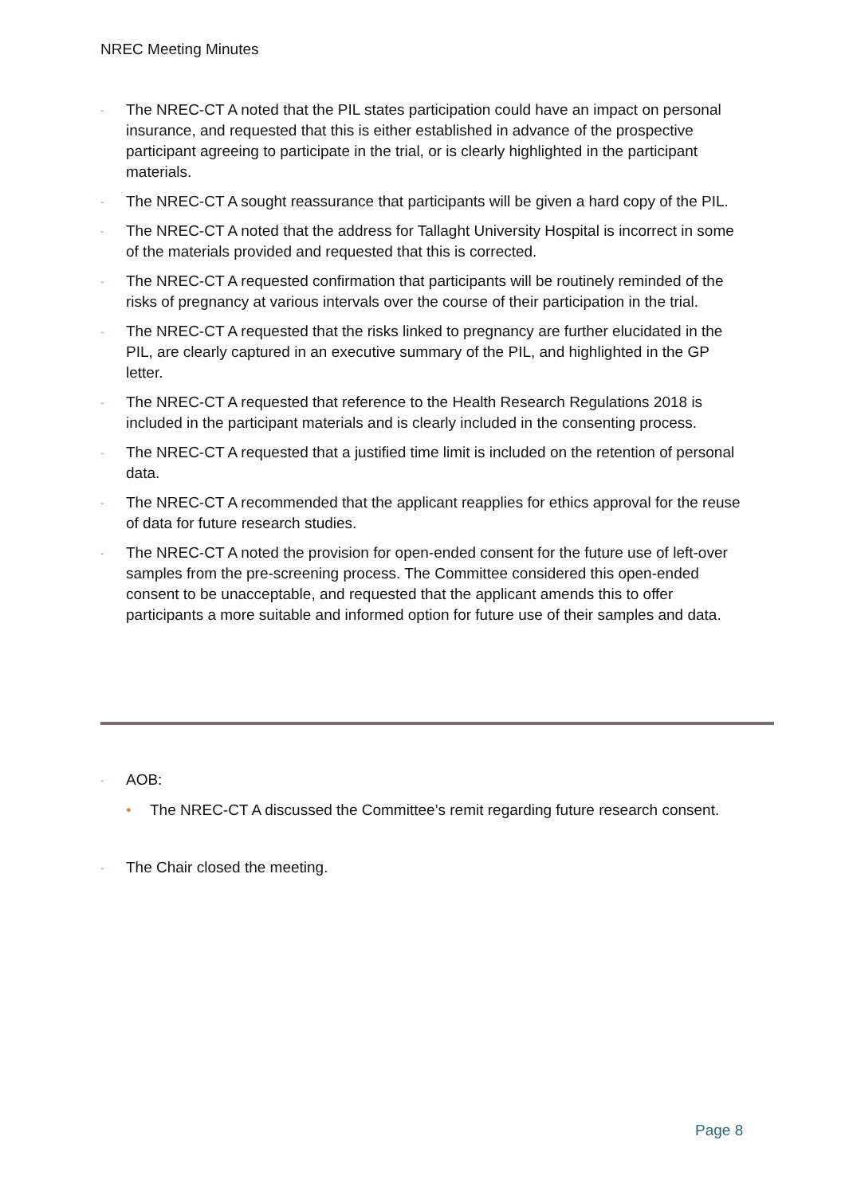NREC Meeting Minutes
- The NREC-CT A noted that the PIL states participation could have an impact on personal insurance, and requested that this is either established in advance of the prospective participant agreeing to participate in the trial, or is clearly highlighted in the participant materials.
- The NREC-CT A sought reassurance that participants will be given a hard copy of the PIL.
- The NREC-CT A noted that the address for Tallaght University Hospital is incorrect in some of the materials provided and requested that this is corrected.
- The NREC-CT A requested confirmation that participants will be routinely reminded of the risks of pregnancy at various intervals over the course of their participation in the trial.
- The NREC-CT A requested that the risks linked to pregnancy are further elucidated in the PIL, are clearly captured in an executive summary of the PIL, and highlighted in the GP letter.
- The NREC-CT A requested that reference to the Health Research Regulations 2018 is included in the participant materials and is clearly included in the consenting process.
- The NREC-CT A requested that a justified time limit is included on the retention of personal data.
- The NREC-CT A recommended that the applicant reapplies for ethics approval for the reuse of data for future research studies.
- The NREC-CT A noted the provision for open-ended consent for the future use of left-over samples from the pre-screening process. The Committee considered this open-ended consent to be unacceptable, and requested that the applicant amends this to offer participants a more suitable and informed option for future use of their samples and data.
- AOB:
• The NREC-CT A discussed the Committee’s remit regarding future research consent.
- The Chair closed the meeting.
Page 8